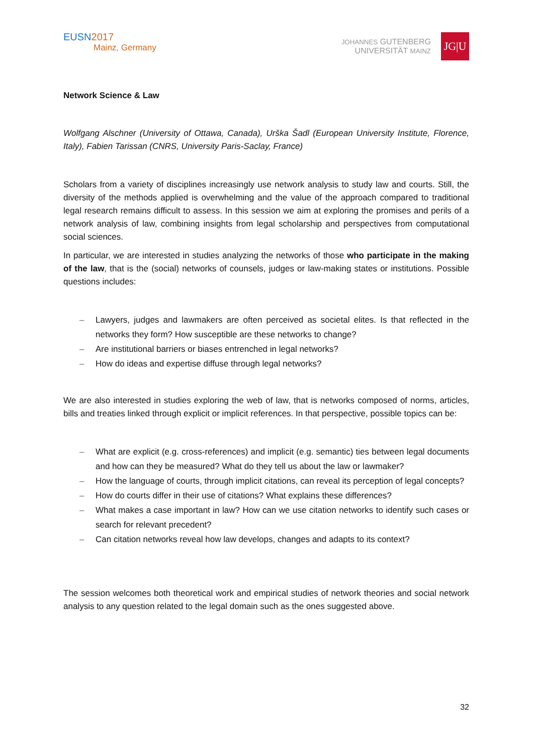EUSN2017
Mainz, Germany
JOHANNES GUTENBERG
UNIVERSITÄT MAINZ
JG|U
Network Science & Law
Wolfgang Alschner (University of Ottawa, Canada), Urška Šadl (European University Institute, Florence, Italy), Fabien Tarissan (CNRS, University Paris-Saclay, France)
Scholars from a variety of disciplines increasingly use network analysis to study law and courts. Still, the diversity of the methods applied is overwhelming and the value of the approach compared to traditional legal research remains difficult to assess. In this session we aim at exploring the promises and perils of a network analysis of law, combining insights from legal scholarship and perspectives from computational social sciences.
In particular, we are interested in studies analyzing the networks of those who participate in the making of the law, that is the (social) networks of counsels, judges or law-making states or institutions. Possible questions includes:
– Lawyers, judges and lawmakers are often perceived as societal elites. Is that reflected in the networks they form? How susceptible are these networks to change?
– Are institutional barriers or biases entrenched in legal networks?
– How do ideas and expertise diffuse through legal networks?
We are also interested in studies exploring the web of law, that is networks composed of norms, articles, bills and treaties linked through explicit or implicit references. In that perspective, possible topics can be:
– What are explicit (e.g. cross-references) and implicit (e.g. semantic) ties between legal documents and how can they be measured? What do they tell us about the law or lawmaker?
– How the language of courts, through implicit citations, can reveal its perception of legal concepts?
– How do courts differ in their use of citations? What explains these differences?
– What makes a case important in law? How can we use citation networks to identify such cases or search for relevant precedent?
– Can citation networks reveal how law develops, changes and adapts to its context?
The session welcomes both theoretical work and empirical studies of network theories and social network analysis to any question related to the legal domain such as the ones suggested above.
32